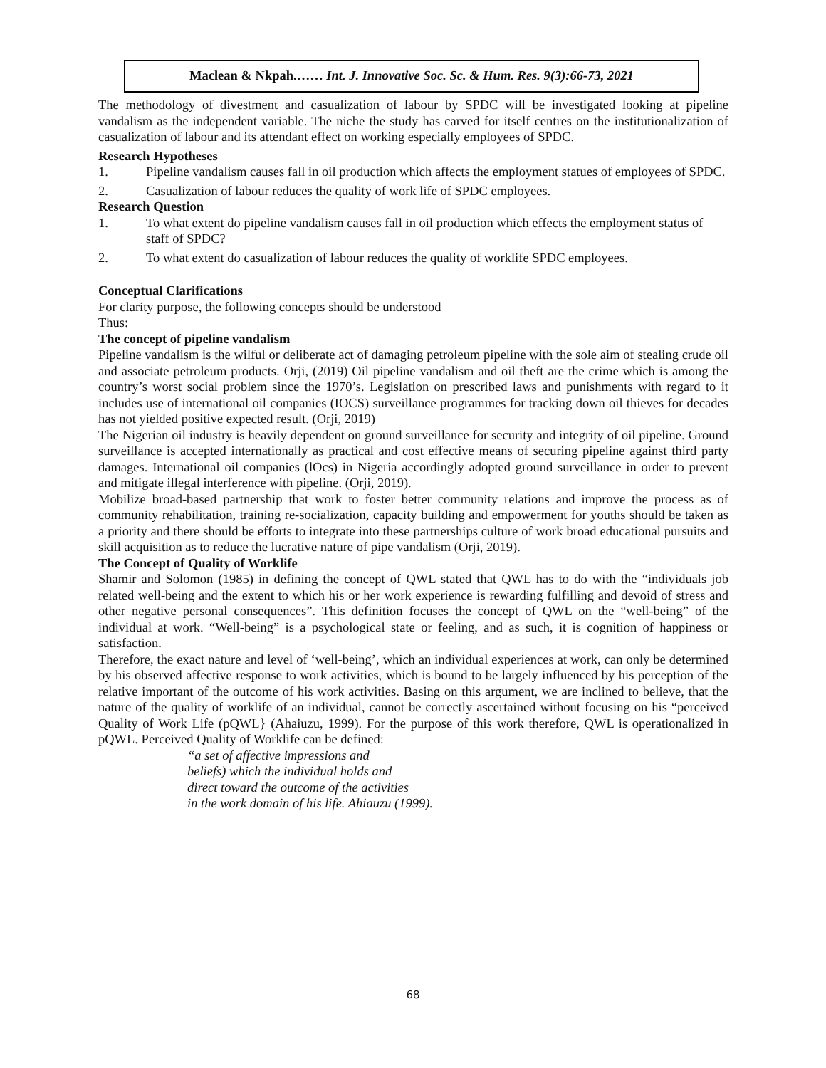Maclean & Nkpah.…… Int. J. Innovative Soc. Sc. & Hum. Res. 9(3):66-73, 2021
The methodology of divestment and casualization of labour by SPDC will be investigated looking at pipeline vandalism as the independent variable. The niche the study has carved for itself centres on the institutionalization of casualization of labour and its attendant effect on working especially employees of SPDC.
Research Hypotheses
1. Pipeline vandalism causes fall in oil production which affects the employment statues of employees of SPDC.
2. Casualization of labour reduces the quality of work life of SPDC employees.
Research Question
1. To what extent do pipeline vandalism causes fall in oil production which effects the employment status of staff of SPDC?
2. To what extent do casualization of labour reduces the quality of worklife SPDC employees.
Conceptual Clarifications
For clarity purpose, the following concepts should be understood
Thus:
The concept of pipeline vandalism
Pipeline vandalism is the wilful or deliberate act of damaging petroleum pipeline with the sole aim of stealing crude oil and associate petroleum products. Orji, (2019) Oil pipeline vandalism and oil theft are the crime which is among the country’s worst social problem since the 1970’s. Legislation on prescribed laws and punishments with regard to it includes use of international oil companies (IOCS) surveillance programmes for tracking down oil thieves for decades has not yielded positive expected result. (Orji, 2019)
The Nigerian oil industry is heavily dependent on ground surveillance for security and integrity of oil pipeline. Ground surveillance is accepted internationally as practical and cost effective means of securing pipeline against third party damages. International oil companies (lOcs) in Nigeria accordingly adopted ground surveillance in order to prevent and mitigate illegal interference with pipeline. (Orji, 2019).
Mobilize broad-based partnership that work to foster better community relations and improve the process as of community rehabilitation, training re-socialization, capacity building and empowerment for youths should be taken as a priority and there should be efforts to integrate into these partnerships culture of work broad educational pursuits and skill acquisition as to reduce the lucrative nature of pipe vandalism (Orji, 2019).
The Concept of Quality of Worklife
Shamir and Solomon (1985) in defining the concept of QWL stated that QWL has to do with the “individuals job related well-being and the extent to which his or her work experience is rewarding fulfilling and devoid of stress and other negative personal consequences”. This definition focuses the concept of QWL on the “well-being” of the individual at work. “Well-being” is a psychological state or feeling, and as such, it is cognition of happiness or satisfaction.
Therefore, the exact nature and level of ‘well-being’, which an individual experiences at work, can only be determined by his observed affective response to work activities, which is bound to be largely influenced by his perception of the relative important of the outcome of his work activities. Basing on this argument, we are inclined to believe, that the nature of the quality of worklife of an individual, cannot be correctly ascertained without focusing on his “perceived Quality of Work Life (pQWL} (Ahaiuzu, 1999). For the purpose of this work therefore, QWL is operationalized in pQWL. Perceived Quality of Worklife can be defined:
“a set of affective impressions and
beliefs) which the individual holds and
direct toward the outcome of the activities
in the work domain of his life. Ahiauzu (1999).
68